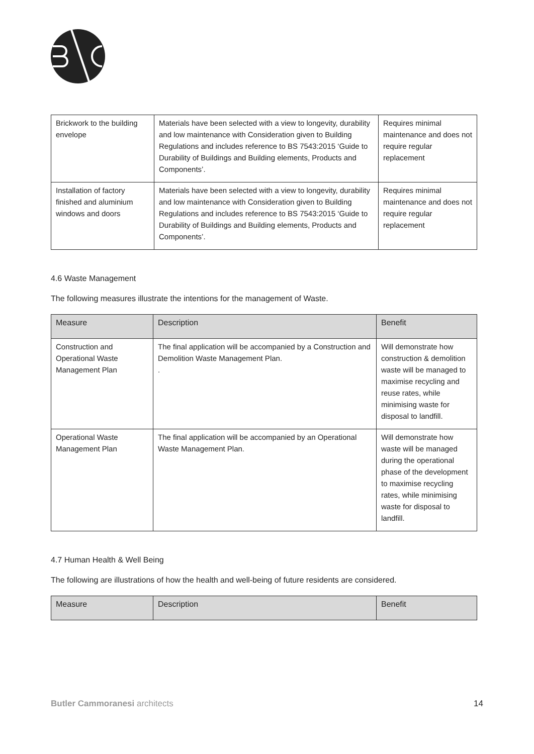| Brickwork to the building envelope | Materials have been selected with a view to longevity, durability and low maintenance with Consideration given to Building Regulations and includes reference to BS 7543:2015 ‘Guide to Durability of Buildings and Building elements, Products and Components’. | Requires minimal maintenance and does not require regular replacement |
| Installation of factory finished and aluminium windows and doors | Materials have been selected with a view to longevity, durability and low maintenance with Consideration given to Building Regulations and includes reference to BS 7543:2015 ‘Guide to Durability of Buildings and Building elements, Products and Components’. | Requires minimal maintenance and does not require regular replacement |
4.6 Waste Management
The following measures illustrate the intentions for the management of Waste.
| Measure | Description | Benefit |
| --- | --- | --- |
| Construction and Operational Waste Management Plan | The final application will be accompanied by a Construction and Demolition Waste Management Plan. . | Will demonstrate how construction & demolition waste will be managed to maximise recycling and reuse rates, while minimising waste for disposal to landfill. |
| Operational Waste Management Plan | The final application will be accompanied by an Operational Waste Management Plan. | Will demonstrate how waste will be managed during the operational phase of the development to maximise recycling rates, while minimising waste for disposal to landfill. |
4.7 Human Health & Well Being
The following are illustrations of how the health and well-being of future residents are considered.
| Measure | Description | Benefit |
| --- | --- | --- |
Butler Cammoranesi architects 14